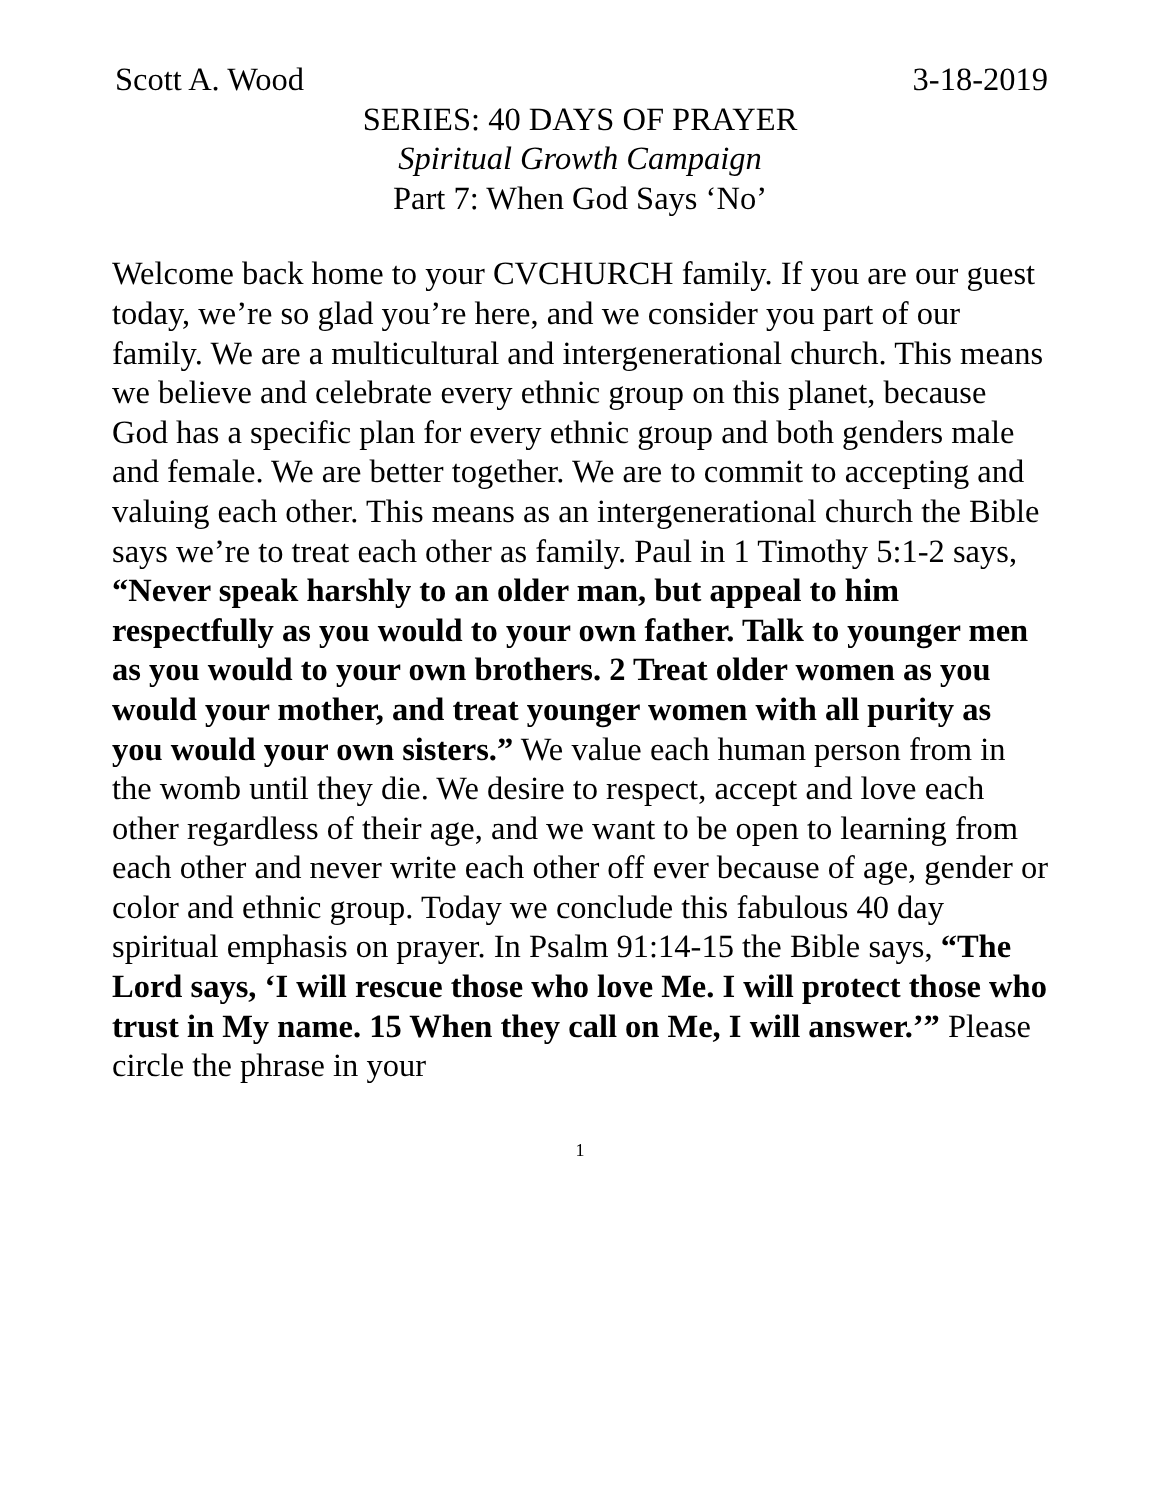Scott A. Wood 3-18-2019
SERIES: 40 DAYS OF PRAYER
Spiritual Growth Campaign
Part 7: When God Says ‘No’
Welcome back home to your CVCHURCH family. If you are our guest today, we’re so glad you’re here, and we consider you part of our family. We are a multicultural and intergenerational church. This means we believe and celebrate every ethnic group on this planet, because God has a specific plan for every ethnic group and both genders male and female. We are better together. We are to commit to accepting and valuing each other. This means as an intergenerational church the Bible says we’re to treat each other as family. Paul in 1 Timothy 5:1-2 says, “Never speak harshly to an older man, but appeal to him respectfully as you would to your own father. Talk to younger men as you would to your own brothers. 2 Treat older women as you would your mother, and treat younger women with all purity as you would your own sisters.” We value each human person from in the womb until they die. We desire to respect, accept and love each other regardless of their age, and we want to be open to learning from each other and never write each other off ever because of age, gender or color and ethnic group. Today we conclude this fabulous 40 day spiritual emphasis on prayer. In Psalm 91:14-15 the Bible says, “The Lord says, ‘I will rescue those who love Me. I will protect those who trust in My name. 15 When they call on Me, I will answer.’” Please circle the phrase in your
1